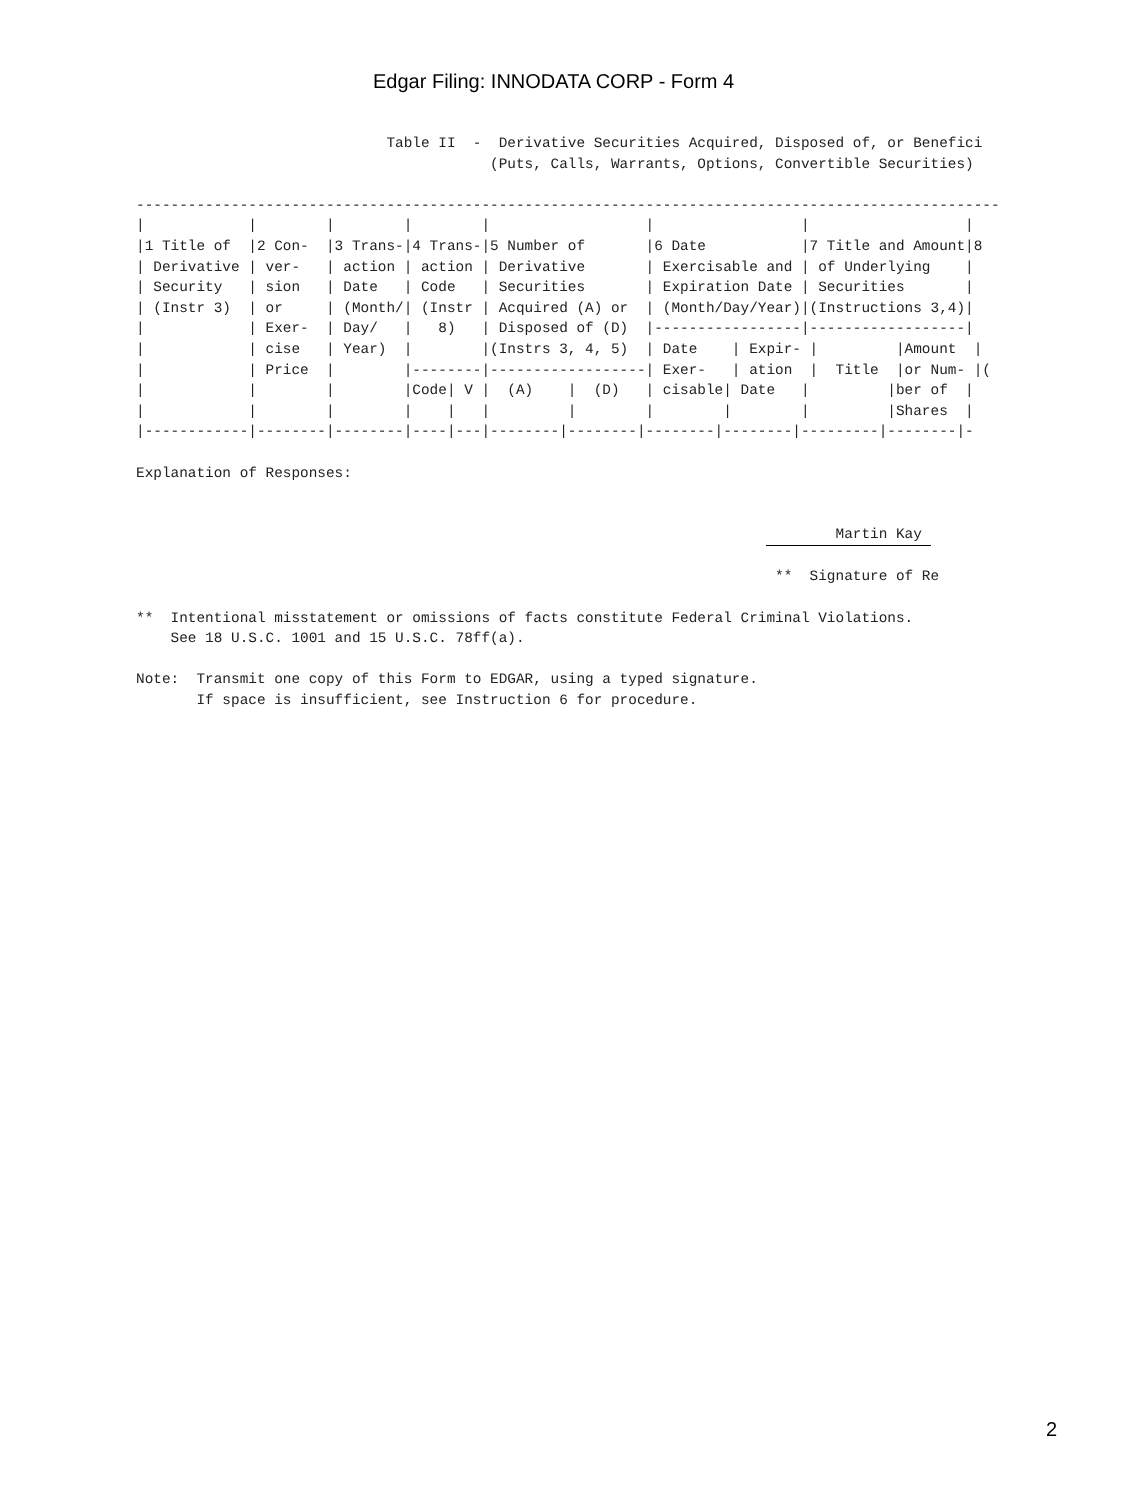Edgar Filing: INNODATA CORP - Form 4
                             Table II  -  Derivative Securities Acquired, Disposed of, or Benefici
                                         (Puts, Calls, Warrants, Options, Convertible Securities)

----------------------------------------------------------------------------------------------------
|            |        |        |        |                  |                 |                  |
|1 Title of  |2 Con-  |3 Trans-|4 Trans-|5 Number of       |6 Date           |7 Title and Amount|8
| Derivative | ver-   | action | action | Derivative       | Exercisable and | of Underlying    |
| Security   | sion   | Date   | Code   | Securities       | Expiration Date | Securities       |
| (Instr 3)  | or     | (Month/| (Instr | Acquired (A) or  | (Month/Day/Year)|(Instructions 3,4)|
|            | Exer-  | Day/   |   8)   | Disposed of (D)  |-----------------|------------------|
|            | cise   | Year)  |        |(Instrs 3, 4, 5)  | Date    | Expir- |         |Amount  |
|            | Price  |        |--------|------------------| Exer-   | ation  |  Title  |or Num- |(
|            |        |        |Code| V |  (A)    |  (D)   | cisable| Date   |         |ber of  |
|            |        |        |    |   |         |        |        |        |         |Shares  |
|------------|--------|--------|----|---|--------|--------|--------|--------|---------|--------|-

Explanation of Responses:


                                                                                 Martin Kay
                                                                                            
                                                                          **  Signature of Re

**  Intentional misstatement or omissions of facts constitute Federal Criminal Violations.
    See 18 U.S.C. 1001 and 15 U.S.C. 78ff(a).

Note:  Transmit one copy of this Form to EDGAR, using a typed signature.
       If space is insufficient, see Instruction 6 for procedure.
2